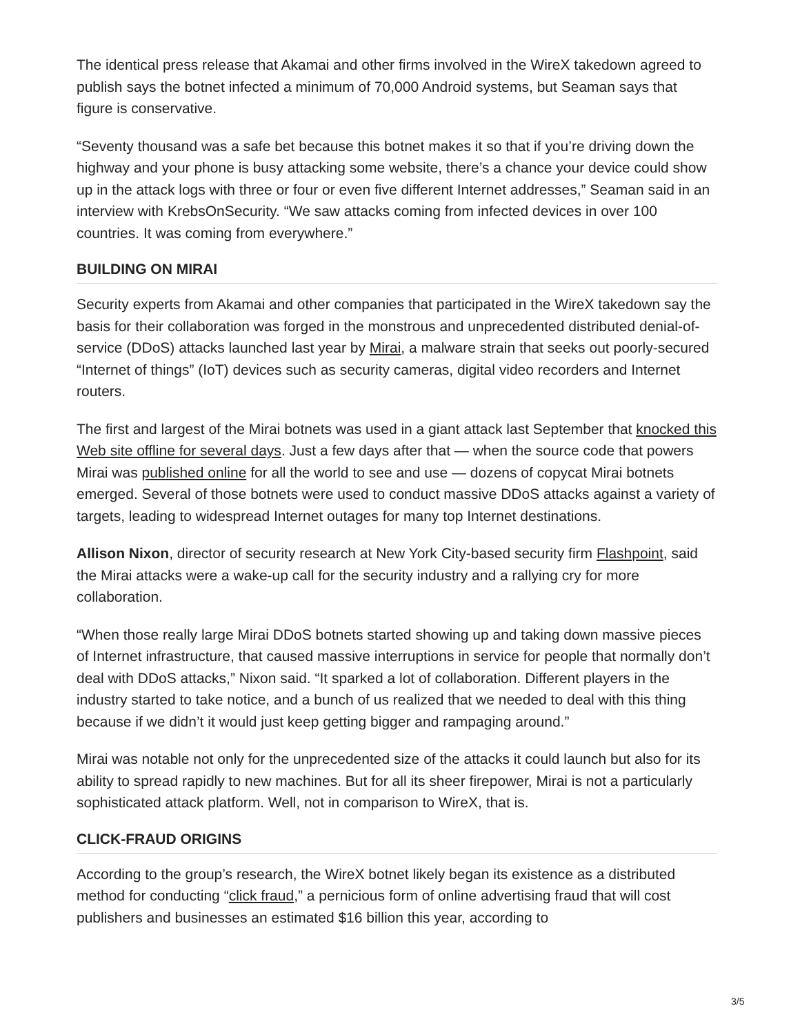The identical press release that Akamai and other firms involved in the WireX takedown agreed to publish says the botnet infected a minimum of 70,000 Android systems, but Seaman says that figure is conservative.
“Seventy thousand was a safe bet because this botnet makes it so that if you’re driving down the highway and your phone is busy attacking some website, there’s a chance your device could show up in the attack logs with three or four or even five different Internet addresses,” Seaman said in an interview with KrebsOnSecurity. “We saw attacks coming from infected devices in over 100 countries. It was coming from everywhere.”
BUILDING ON MIRAI
Security experts from Akamai and other companies that participated in the WireX takedown say the basis for their collaboration was forged in the monstrous and unprecedented distributed denial-of-service (DDoS) attacks launched last year by Mirai, a malware strain that seeks out poorly-secured “Internet of things” (IoT) devices such as security cameras, digital video recorders and Internet routers.
The first and largest of the Mirai botnets was used in a giant attack last September that knocked this Web site offline for several days. Just a few days after that — when the source code that powers Mirai was published online for all the world to see and use — dozens of copycat Mirai botnets emerged. Several of those botnets were used to conduct massive DDoS attacks against a variety of targets, leading to widespread Internet outages for many top Internet destinations.
Allison Nixon, director of security research at New York City-based security firm Flashpoint, said the Mirai attacks were a wake-up call for the security industry and a rallying cry for more collaboration.
“When those really large Mirai DDoS botnets started showing up and taking down massive pieces of Internet infrastructure, that caused massive interruptions in service for people that normally don’t deal with DDoS attacks,” Nixon said. “It sparked a lot of collaboration. Different players in the industry started to take notice, and a bunch of us realized that we needed to deal with this thing because if we didn’t it would just keep getting bigger and rampaging around.”
Mirai was notable not only for the unprecedented size of the attacks it could launch but also for its ability to spread rapidly to new machines. But for all its sheer firepower, Mirai is not a particularly sophisticated attack platform. Well, not in comparison to WireX, that is.
CLICK-FRAUD ORIGINS
According to the group’s research, the WireX botnet likely began its existence as a distributed method for conducting “click fraud,” a pernicious form of online advertising fraud that will cost publishers and businesses an estimated $16 billion this year, according to
3/5